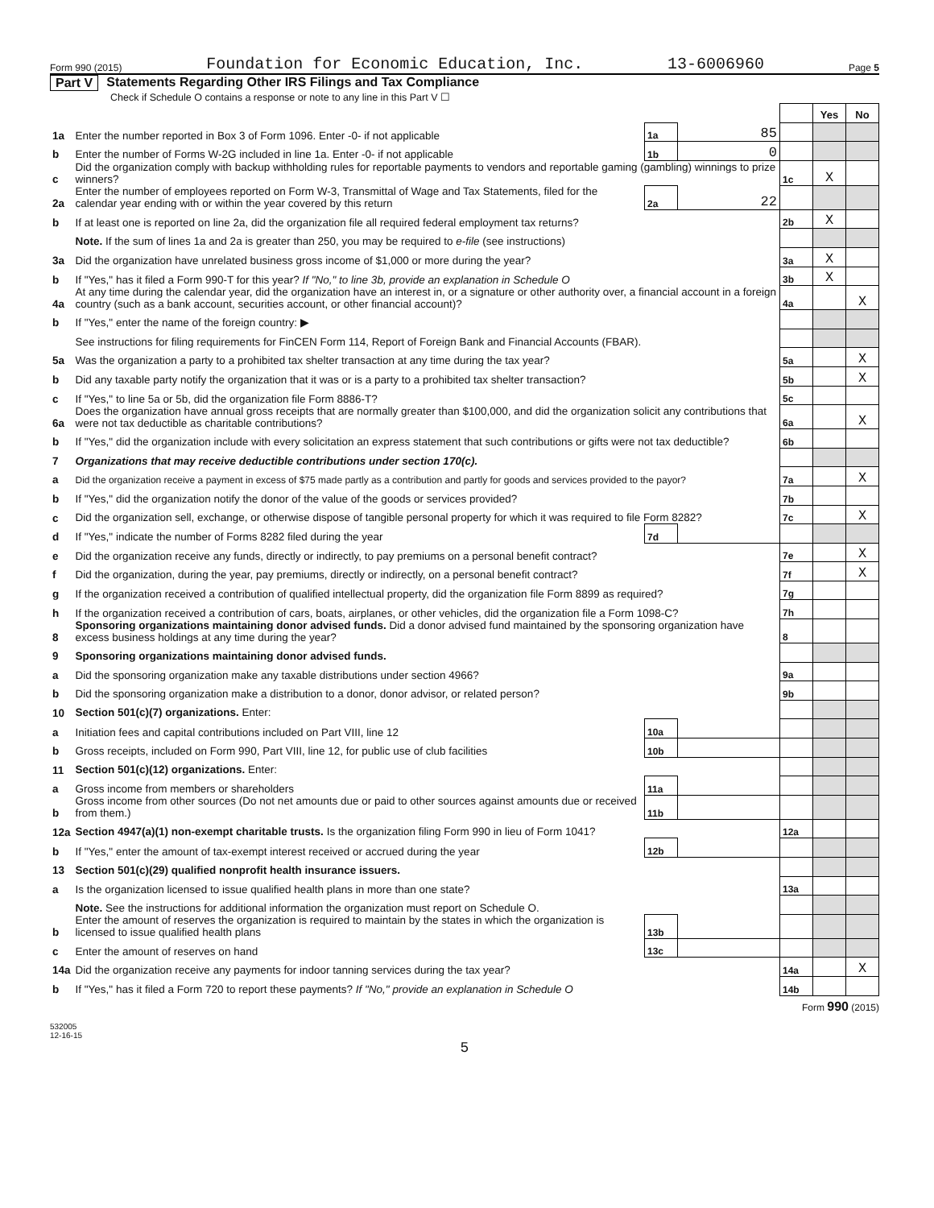Form 990 (2015) Foundation for Economic Education, Inc. 13-6006960 Page 5
Part V Statements Regarding Other IRS Filings and Tax Compliance
Check if Schedule O contains a response or note to any line in this Part V ☐
| | | | | | | Yes | No |
| 1a | Enter the number reported in Box 3 of Form 1096. Enter -0- if not applicable | | 1a | 85 | | | |
| b | Enter the number of Forms W-2G included in line 1a. Enter -0- if not applicable | | 1b | 0 | | | |
| c | Did the organization comply with backup withholding rules for reportable payments to vendors and reportable gaming (gambling) winnings to prize winners? | | | | 1c | X | |
| 2a | Enter the number of employees reported on Form W-3, Transmittal of Wage and Tax Statements, filed for the calendar year ending with or within the year covered by this return | | 2a | 22 | | | |
| b | If at least one is reported on line 2a, did the organization file all required federal employment tax returns? | | | | 2b | X | |
| | Note. If the sum of lines 1a and 2a is greater than 250, you may be required to e-file (see instructions) | | | | | | |
| 3a | Did the organization have unrelated business gross income of $1,000 or more during the year? | | | | 3a | X | |
| b | If "Yes," has it filed a Form 990-T for this year? If "No," to line 3b, provide an explanation in Schedule O | | | | 3b | X | |
| 4a | At any time during the calendar year, did the organization have an interest in, or a signature or other authority over, a financial account in a foreign country (such as a bank account, securities account, or other financial account)? | | | | 4a | | X |
| b | If "Yes," enter the name of the foreign country: ▶ | | | | | | |
| | See instructions for filing requirements for FinCEN Form 114, Report of Foreign Bank and Financial Accounts (FBAR). | | | | | | |
| 5a | Was the organization a party to a prohibited tax shelter transaction at any time during the tax year? | | | | 5a | | X |
| b | Did any taxable party notify the organization that it was or is a party to a prohibited tax shelter transaction? | | | | 5b | | X |
| c | If "Yes," to line 5a or 5b, did the organization file Form 8886-T? | | | | 5c | | |
| 6a | Does the organization have annual gross receipts that are normally greater than $100,000, and did the organization solicit any contributions that were not tax deductible as charitable contributions? | | | | 6a | | X |
| b | If "Yes," did the organization include with every solicitation an express statement that such contributions or gifts were not tax deductible? | | | | 6b | | |
| 7 | Organizations that may receive deductible contributions under section 170(c). | | | | | | |
| a | Did the organization receive a payment in excess of $75 made partly as a contribution and partly for goods and services provided to the payor? | | | | 7a | | X |
| b | If "Yes," did the organization notify the donor of the value of the goods or services provided? | | | | 7b | | |
| c | Did the organization sell, exchange, or otherwise dispose of tangible personal property for which it was required to file Form 8282? | | | | 7c | | X |
| d | If "Yes," indicate the number of Forms 8282 filed during the year | | 7d | | | | |
| e | Did the organization receive any funds, directly or indirectly, to pay premiums on a personal benefit contract? | | | | 7e | | X |
| f | Did the organization, during the year, pay premiums, directly or indirectly, on a personal benefit contract? | | | | 7f | | X |
| g | If the organization received a contribution of qualified intellectual property, did the organization file Form 8899 as required? | | | | 7g | | |
| h | If the organization received a contribution of cars, boats, airplanes, or other vehicles, did the organization file a Form 1098-C? | | | | 7h | | |
| 8 | Sponsoring organizations maintaining donor advised funds. Did a donor advised fund maintained by the sponsoring organization have excess business holdings at any time during the year? | | | | 8 | | |
| 9 | Sponsoring organizations maintaining donor advised funds. | | | | | | |
| a | Did the sponsoring organization make any taxable distributions under section 4966? | | | | 9a | | |
| b | Did the sponsoring organization make a distribution to a donor, donor advisor, or related person? | | | | 9b | | |
| 10 | Section 501(c)(7) organizations. Enter: | | | | | | |
| a | Initiation fees and capital contributions included on Part VIII, line 12 | | 10a | | | | |
| b | Gross receipts, included on Form 990, Part VIII, line 12, for public use of club facilities | | 10b | | | | |
| 11 | Section 501(c)(12) organizations. Enter: | | | | | | |
| a | Gross income from members or shareholders | | 11a | | | | |
| b | Gross income from other sources (Do not net amounts due or paid to other sources against amounts due or received from them.) | | 11b | | | | |
| 12a | Section 4947(a)(1) non-exempt charitable trusts. Is the organization filing Form 990 in lieu of Form 1041? | | | | 12a | | |
| b | If "Yes," enter the amount of tax-exempt interest received or accrued during the year | | 12b | | | | |
| 13 | Section 501(c)(29) qualified nonprofit health insurance issuers. | | | | | | |
| a | Is the organization licensed to issue qualified health plans in more than one state? | | | | 13a | | |
| | Note. See the instructions for additional information the organization must report on Schedule O. | | | | | | |
| b | Enter the amount of reserves the organization is required to maintain by the states in which the organization is licensed to issue qualified health plans | | 13b | | | | |
| c | Enter the amount of reserves on hand | | 13c | | | | |
| 14a | Did the organization receive any payments for indoor tanning services during the tax year? | | | | 14a | | X |
| b | If "Yes," has it filed a Form 720 to report these payments? If "No," provide an explanation in Schedule O | | | | 14b | | |
Form 990 (2015)
532005
12-16-15
5